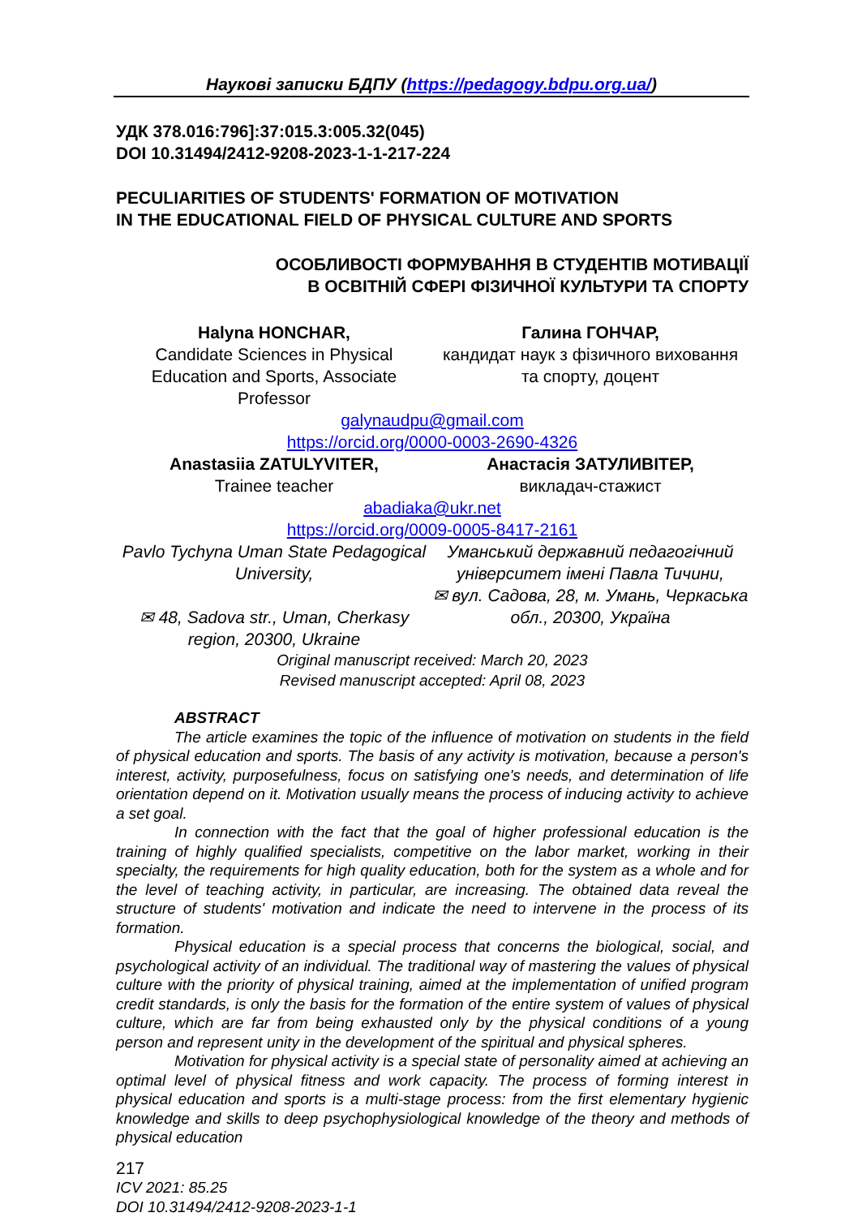Наукові записки БДПУ (https://pedagogy.bdpu.org.ua/)
УДК 378.016:796]:37:015.3:005.32(045)
DOI 10.31494/2412-9208-2023-1-1-217-224
PECULIARITIES OF STUDENTS' FORMATION OF MOTIVATION
IN THE EDUCATIONAL FIELD OF PHYSICAL CULTURE AND SPORTS
ОСОБЛИВОСТІ ФОРМУВАННЯ В СТУДЕНТІВ МОТИВАЦІЇ
В ОСВІТНІЙ СФЕРІ ФІЗИЧНОЇ КУЛЬТУРИ ТА СПОРТУ
Halyna HONCHAR,
Candidate Sciences in Physical Education and Sports, Associate Professor
Галина ГОНЧАР,
кандидат наук з фізичного виховання та спорту, доцент
galynaudpu@gmail.com
https://orcid.org/0000-0003-2690-4326
Anastasiia ZATULYVITER,
Trainee teacher
Анастасія ЗАТУЛИВІТЕР,
викладач-стажист
abadiaka@ukr.net
https://orcid.org/0009-0005-8417-2161
Pavlo Tychyna Uman State Pedagogical University,
✉ 48, Sadova str., Uman, Cherkasy region, 20300, Ukraine
Уманський державний педагогічний університет імені Павла Тичини,
✉ вул. Садова, 28, м. Умань, Черкаська обл., 20300, Україна
Original manuscript received: March 20, 2023
Revised manuscript accepted: April 08, 2023
ABSTRACT
The article examines the topic of the influence of motivation on students in the field of physical education and sports. The basis of any activity is motivation, because a person's interest, activity, purposefulness, focus on satisfying one's needs, and determination of life orientation depend on it. Motivation usually means the process of inducing activity to achieve a set goal.
In connection with the fact that the goal of higher professional education is the training of highly qualified specialists, competitive on the labor market, working in their specialty, the requirements for high quality education, both for the system as a whole and for the level of teaching activity, in particular, are increasing. The obtained data reveal the structure of students' motivation and indicate the need to intervene in the process of its formation.
Physical education is a special process that concerns the biological, social, and psychological activity of an individual. The traditional way of mastering the values of physical culture with the priority of physical training, aimed at the implementation of unified program credit standards, is only the basis for the formation of the entire system of values of physical culture, which are far from being exhausted only by the physical conditions of a young person and represent unity in the development of the spiritual and physical spheres.
Motivation for physical activity is a special state of personality aimed at achieving an optimal level of physical fitness and work capacity. The process of forming interest in physical education and sports is a multi-stage process: from the first elementary hygienic knowledge and skills to deep psychophysiological knowledge of the theory and methods of physical education
217
ICV 2021: 85.25
DOI 10.31494/2412-9208-2023-1-1